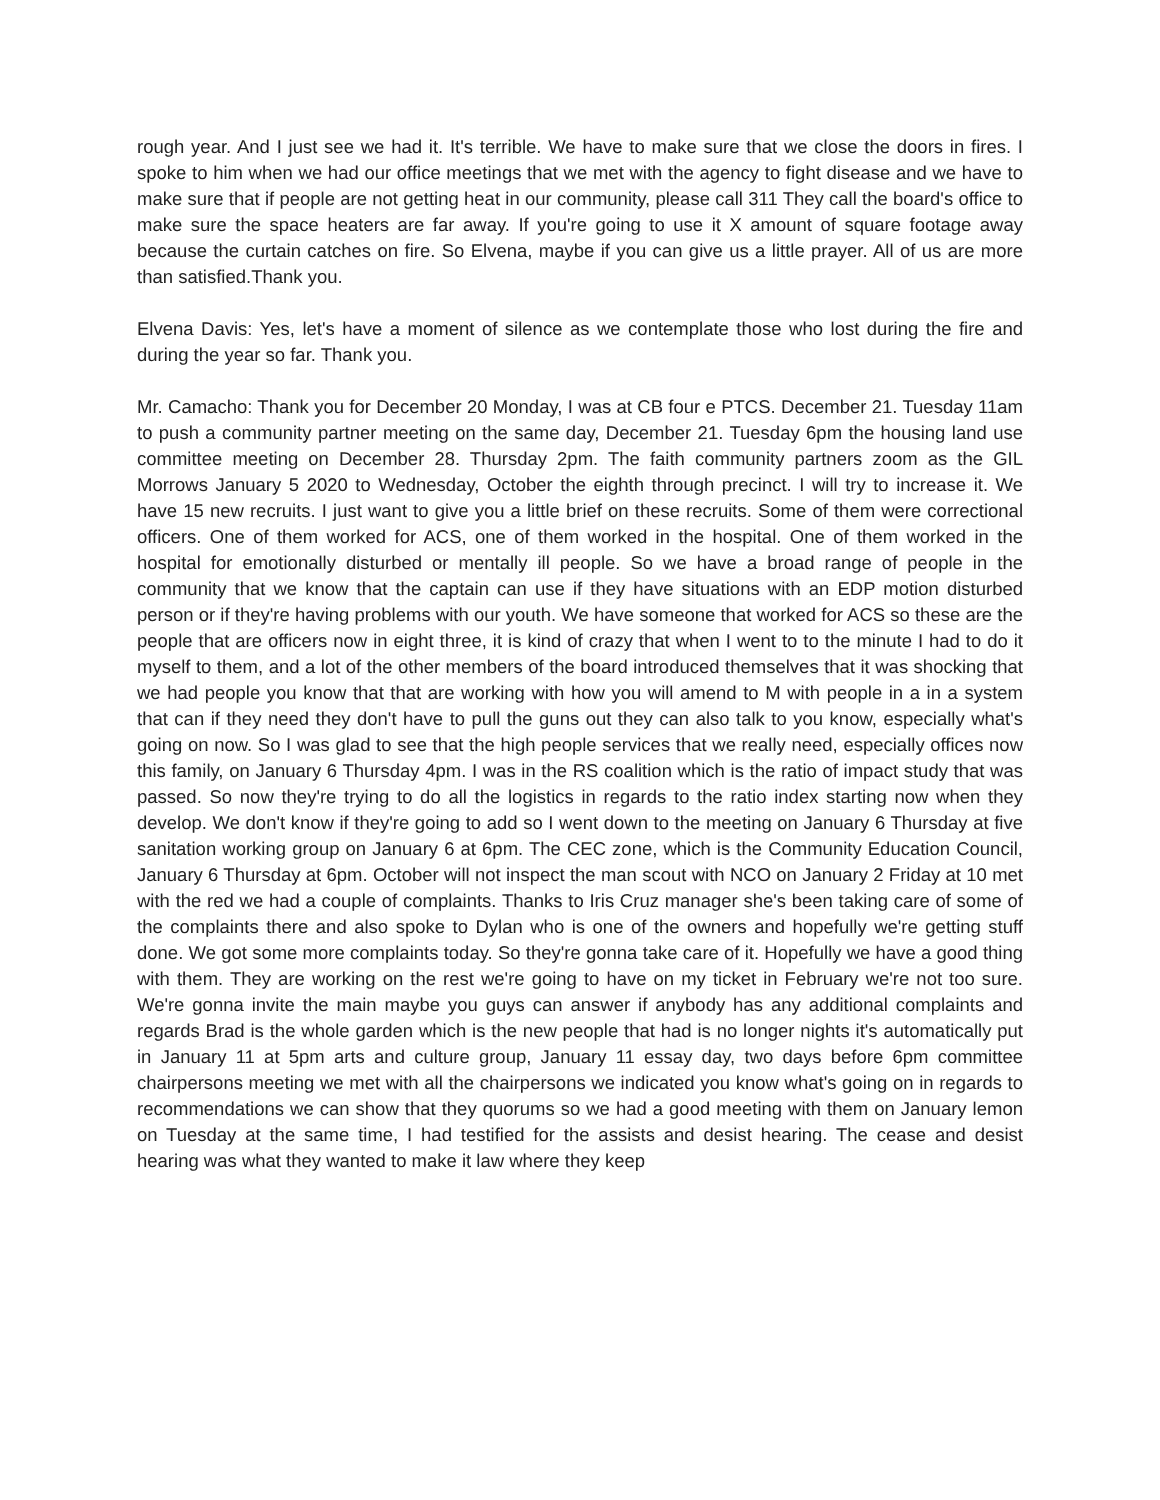rough year. And I just see we had it. It's terrible. We have to make sure that we close the doors in fires. I spoke to him when we had our office meetings that we met with the agency to fight disease and we have to make sure that if people are not getting heat in our community, please call 311 They call the board's office to make sure the space heaters are far away. If you're going to use it X amount of square footage away because the curtain catches on fire. So Elvena, maybe if you can give us a little prayer. All of us are more than satisfied.Thank you.
Elvena Davis: Yes, let's have a moment of silence as we contemplate those who lost during the fire and during the year so far. Thank you.
Mr. Camacho: Thank you for December 20 Monday, I was at CB four e PTCS. December 21. Tuesday 11am to push a community partner meeting on the same day, December 21. Tuesday 6pm the housing land use committee meeting on December 28. Thursday 2pm. The faith community partners zoom as the GIL Morrows January 5 2020 to Wednesday, October the eighth through precinct. I will try to increase it. We have 15 new recruits. I just want to give you a little brief on these recruits. Some of them were correctional officers. One of them worked for ACS, one of them worked in the hospital. One of them worked in the hospital for emotionally disturbed or mentally ill people. So we have a broad range of people in the community that we know that the captain can use if they have situations with an EDP motion disturbed person or if they're having problems with our youth. We have someone that worked for ACS so these are the people that are officers now in eight three, it is kind of crazy that when I went to to the minute I had to do it myself to them, and a lot of the other members of the board introduced themselves that it was shocking that we had people you know that that are working with how you will amend to M with people in a in a system that can if they need they don't have to pull the guns out they can also talk to you know, especially what's going on now. So I was glad to see that the high people services that we really need, especially offices now this family, on January 6 Thursday 4pm. I was in the RS coalition which is the ratio of impact study that was passed. So now they're trying to do all the logistics in regards to the ratio index starting now when they develop. We don't know if they're going to add so I went down to the meeting on January 6 Thursday at five sanitation working group on January 6 at 6pm. The CEC zone, which is the Community Education Council, January 6 Thursday at 6pm. October will not inspect the man scout with NCO on January 2 Friday at 10 met with the red we had a couple of complaints. Thanks to Iris Cruz manager she's been taking care of some of the complaints there and also spoke to Dylan who is one of the owners and hopefully we're getting stuff done. We got some more complaints today. So they're gonna take care of it. Hopefully we have a good thing with them. They are working on the rest we're going to have on my ticket in February we're not too sure. We're gonna invite the main maybe you guys can answer if anybody has any additional complaints and regards Brad is the whole garden which is the new people that had is no longer nights it's automatically put in January 11 at 5pm arts and culture group, January 11 essay day, two days before 6pm committee chairpersons meeting we met with all the chairpersons we indicated you know what's going on in regards to recommendations we can show that they quorums so we had a good meeting with them on January lemon on Tuesday at the same time, I had testified for the assists and desist hearing. The cease and desist hearing was what they wanted to make it law where they keep